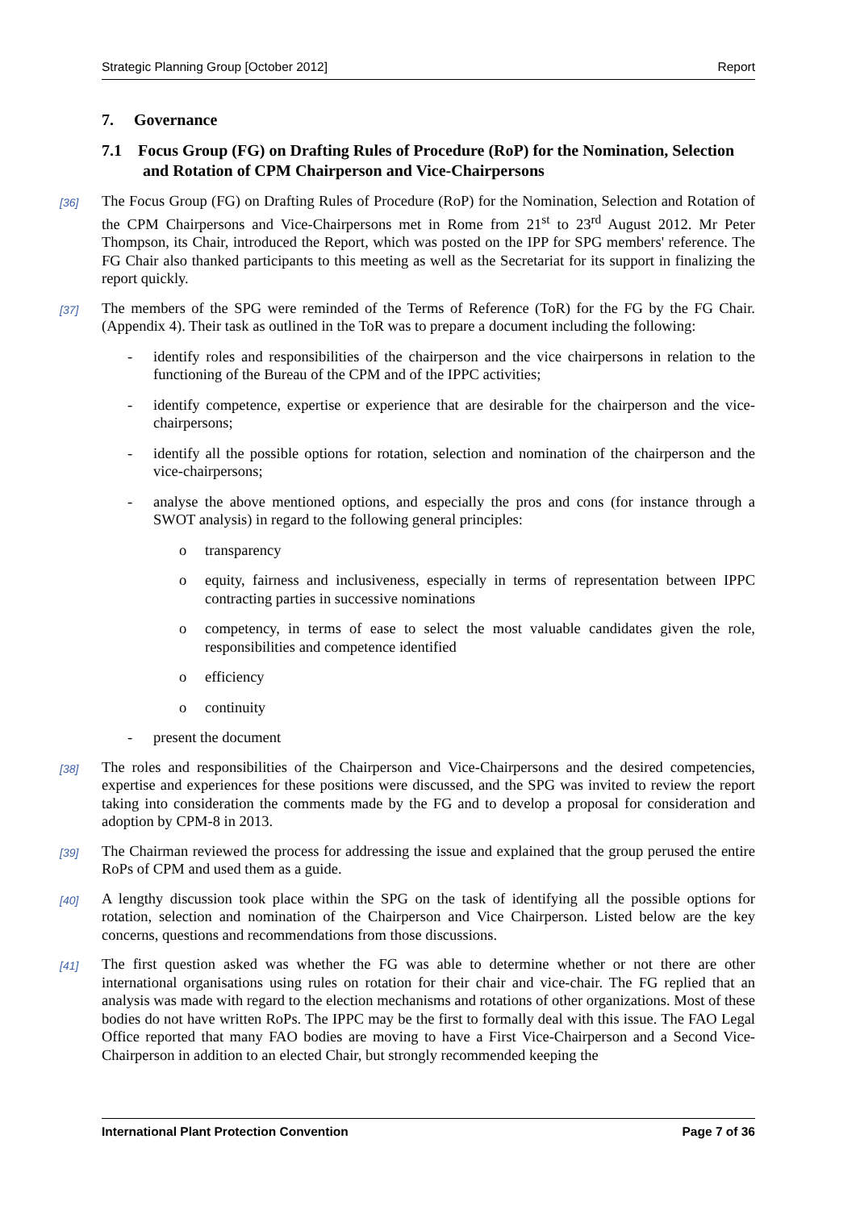Strategic Planning Group [October 2012] Report
7. Governance
7.1 Focus Group (FG) on Drafting Rules of Procedure (RoP) for the Nomination, Selection and Rotation of CPM Chairperson and Vice-Chairpersons
[36] The Focus Group (FG) on Drafting Rules of Procedure (RoP) for the Nomination, Selection and Rotation of the CPM Chairpersons and Vice-Chairpersons met in Rome from 21<sup>st</sup> to 23<sup>rd</sup> August 2012. Mr Peter Thompson, its Chair, introduced the Report, which was posted on the IPP for SPG members' reference. The FG Chair also thanked participants to this meeting as well as the Secretariat for its support in finalizing the report quickly.
[37] The members of the SPG were reminded of the Terms of Reference (ToR) for the FG by the FG Chair. (Appendix 4). Their task as outlined in the ToR was to prepare a document including the following:
- identify roles and responsibilities of the chairperson and the vice chairpersons in relation to the functioning of the Bureau of the CPM and of the IPPC activities;
- identify competence, expertise or experience that are desirable for the chairperson and the vice-chairpersons;
- identify all the possible options for rotation, selection and nomination of the chairperson and the vice-chairpersons;
- analyse the above mentioned options, and especially the pros and cons (for instance through a SWOT analysis) in regard to the following general principles:
o transparency
o equity, fairness and inclusiveness, especially in terms of representation between IPPC contracting parties in successive nominations
o competency, in terms of ease to select the most valuable candidates given the role, responsibilities and competence identified
o efficiency
o continuity
- present the document
[38] The roles and responsibilities of the Chairperson and Vice-Chairpersons and the desired competencies, expertise and experiences for these positions were discussed, and the SPG was invited to review the report taking into consideration the comments made by the FG and to develop a proposal for consideration and adoption by CPM-8 in 2013.
[39] The Chairman reviewed the process for addressing the issue and explained that the group perused the entire RoPs of CPM and used them as a guide.
[40] A lengthy discussion took place within the SPG on the task of identifying all the possible options for rotation, selection and nomination of the Chairperson and Vice Chairperson. Listed below are the key concerns, questions and recommendations from those discussions.
[41] The first question asked was whether the FG was able to determine whether or not there are other international organisations using rules on rotation for their chair and vice-chair. The FG replied that an analysis was made with regard to the election mechanisms and rotations of other organizations. Most of these bodies do not have written RoPs. The IPPC may be the first to formally deal with this issue. The FAO Legal Office reported that many FAO bodies are moving to have a First Vice-Chairperson and a Second Vice-Chairperson in addition to an elected Chair, but strongly recommended keeping the
International Plant Protection Convention Page 7 of 36